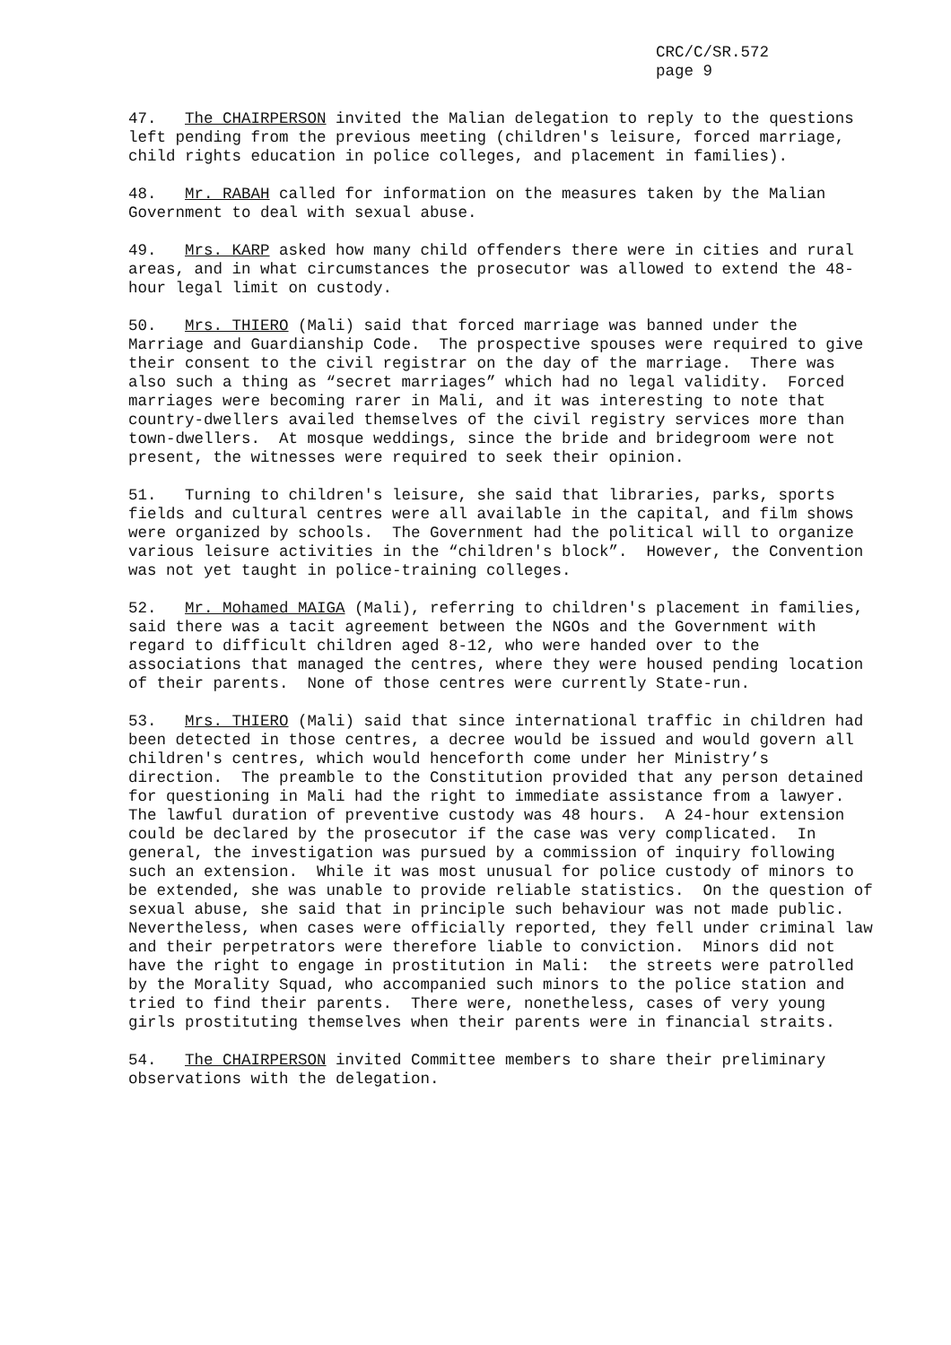CRC/C/SR.572
page 9
47. The CHAIRPERSON invited the Malian delegation to reply to the questions left pending from the previous meeting (children's leisure, forced marriage, child rights education in police colleges, and placement in families).
48. Mr. RABAH called for information on the measures taken by the Malian Government to deal with sexual abuse.
49. Mrs. KARP asked how many child offenders there were in cities and rural areas, and in what circumstances the prosecutor was allowed to extend the 48-hour legal limit on custody.
50. Mrs. THIERO (Mali) said that forced marriage was banned under the Marriage and Guardianship Code. The prospective spouses were required to give their consent to the civil registrar on the day of the marriage. There was also such a thing as “secret marriages” which had no legal validity. Forced marriages were becoming rarer in Mali, and it was interesting to note that country-dwellers availed themselves of the civil registry services more than town-dwellers. At mosque weddings, since the bride and bridegroom were not present, the witnesses were required to seek their opinion.
51. Turning to children's leisure, she said that libraries, parks, sports fields and cultural centres were all available in the capital, and film shows were organized by schools. The Government had the political will to organize various leisure activities in the “children's block”. However, the Convention was not yet taught in police-training colleges.
52. Mr. Mohamed MAIGA (Mali), referring to children's placement in families, said there was a tacit agreement between the NGOs and the Government with regard to difficult children aged 8-12, who were handed over to the associations that managed the centres, where they were housed pending location of their parents. None of those centres were currently State-run.
53. Mrs. THIERO (Mali) said that since international traffic in children had been detected in those centres, a decree would be issued and would govern all children's centres, which would henceforth come under her Ministry’s direction. The preamble to the Constitution provided that any person detained for questioning in Mali had the right to immediate assistance from a lawyer. The lawful duration of preventive custody was 48 hours. A 24-hour extension could be declared by the prosecutor if the case was very complicated. In general, the investigation was pursued by a commission of inquiry following such an extension. While it was most unusual for police custody of minors to be extended, she was unable to provide reliable statistics. On the question of sexual abuse, she said that in principle such behaviour was not made public. Nevertheless, when cases were officially reported, they fell under criminal law and their perpetrators were therefore liable to conviction. Minors did not have the right to engage in prostitution in Mali: the streets were patrolled by the Morality Squad, who accompanied such minors to the police station and tried to find their parents. There were, nonetheless, cases of very young girls prostituting themselves when their parents were in financial straits.
54. The CHAIRPERSON invited Committee members to share their preliminary observations with the delegation.